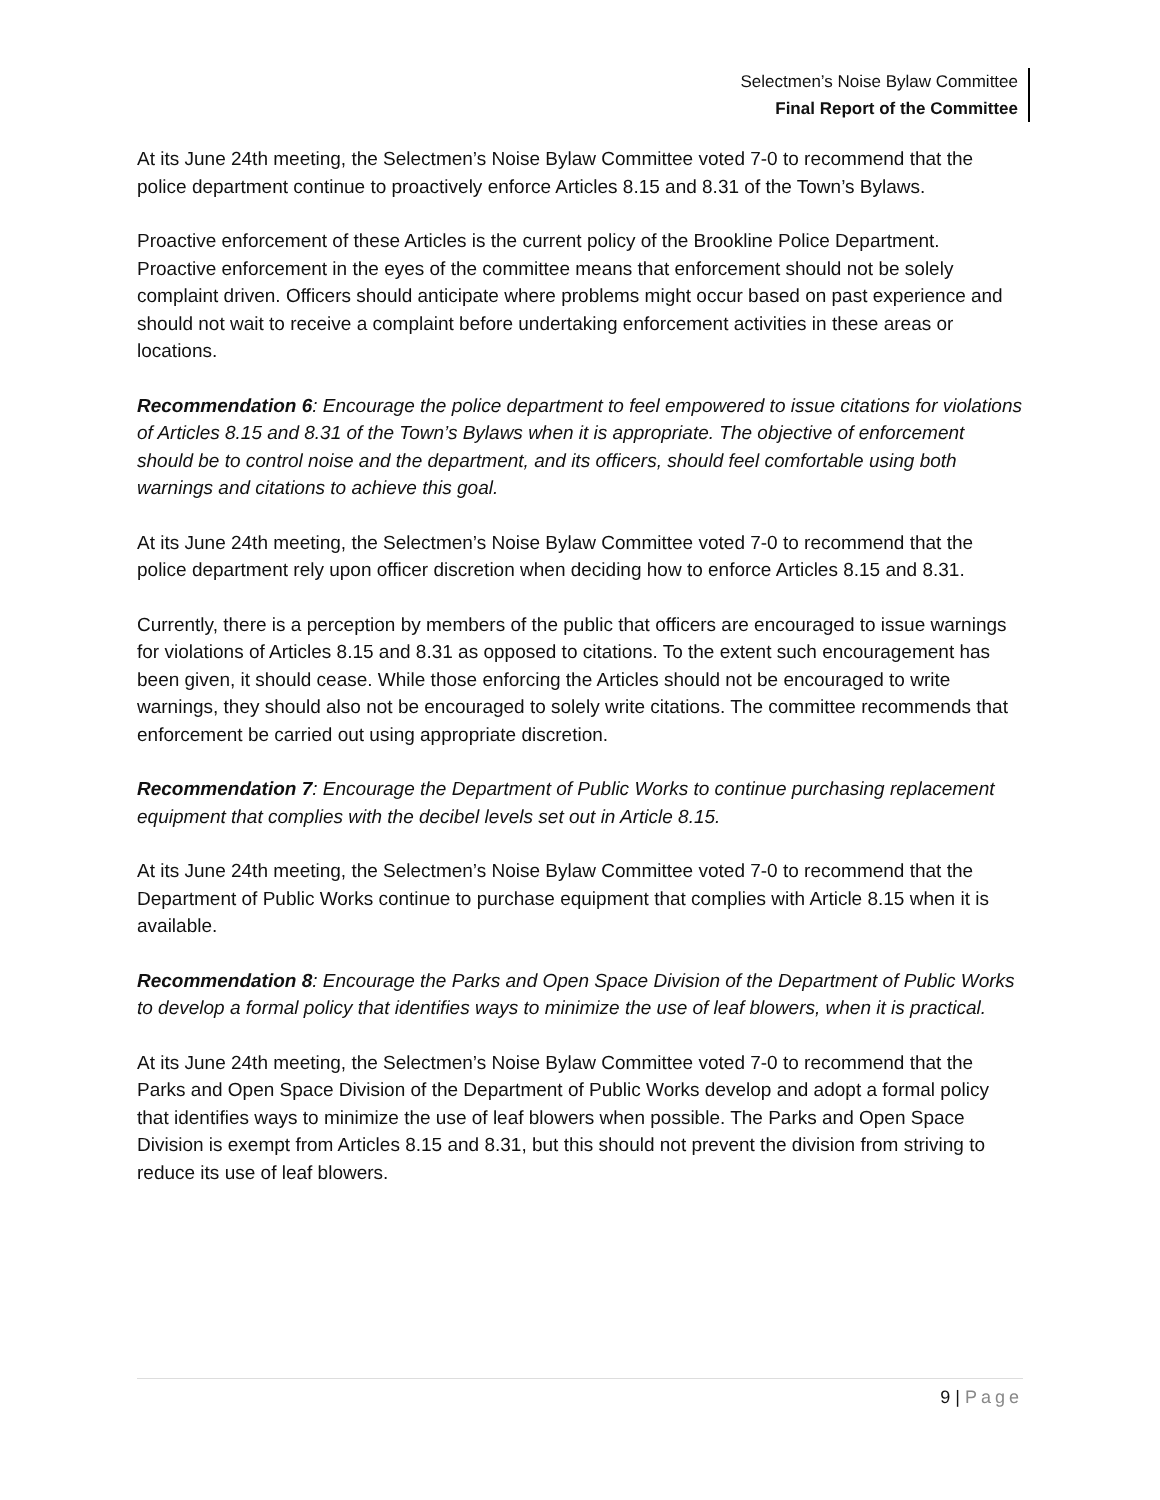Selectmen’s Noise Bylaw Committee
Final Report of the Committee
At its June 24th meeting, the Selectmen’s Noise Bylaw Committee voted 7-0 to recommend that the police department continue to proactively enforce Articles 8.15 and 8.31 of the Town’s Bylaws.
Proactive enforcement of these Articles is the current policy of the Brookline Police Department. Proactive enforcement in the eyes of the committee means that enforcement should not be solely complaint driven. Officers should anticipate where problems might occur based on past experience and should not wait to receive a complaint before undertaking enforcement activities in these areas or locations.
Recommendation 6: Encourage the police department to feel empowered to issue citations for violations of Articles 8.15 and 8.31 of the Town’s Bylaws when it is appropriate. The objective of enforcement should be to control noise and the department, and its officers, should feel comfortable using both warnings and citations to achieve this goal.
At its June 24th meeting, the Selectmen’s Noise Bylaw Committee voted 7-0 to recommend that the police department rely upon officer discretion when deciding how to enforce Articles 8.15 and 8.31.
Currently, there is a perception by members of the public that officers are encouraged to issue warnings for violations of Articles 8.15 and 8.31 as opposed to citations. To the extent such encouragement has been given, it should cease. While those enforcing the Articles should not be encouraged to write warnings, they should also not be encouraged to solely write citations. The committee recommends that enforcement be carried out using appropriate discretion.
Recommendation 7: Encourage the Department of Public Works to continue purchasing replacement equipment that complies with the decibel levels set out in Article 8.15.
At its June 24th meeting, the Selectmen’s Noise Bylaw Committee voted 7-0 to recommend that the Department of Public Works continue to purchase equipment that complies with Article 8.15 when it is available.
Recommendation 8: Encourage the Parks and Open Space Division of the Department of Public Works to develop a formal policy that identifies ways to minimize the use of leaf blowers, when it is practical.
At its June 24th meeting, the Selectmen’s Noise Bylaw Committee voted 7-0 to recommend that the Parks and Open Space Division of the Department of Public Works develop and adopt a formal policy that identifies ways to minimize the use of leaf blowers when possible. The Parks and Open Space Division is exempt from Articles 8.15 and 8.31, but this should not prevent the division from striving to reduce its use of leaf blowers.
9 | Page